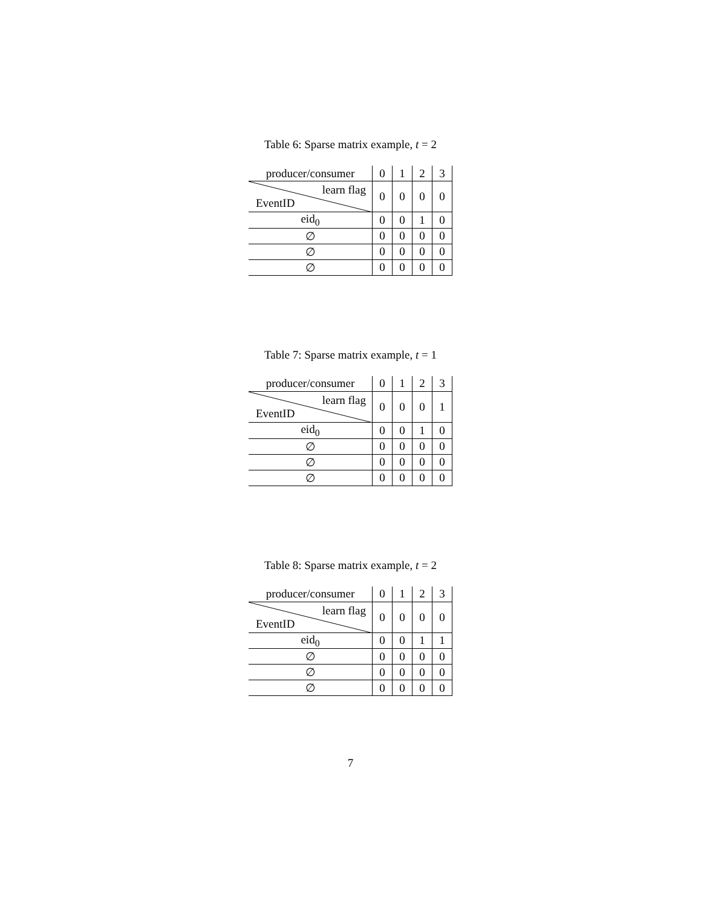Table 6: Sparse matrix example, t = 2
| producer/consumer | 0 | 1 | 2 | 3 |
| learn flag EventID | 0 | 0 | 0 | 0 |
| eid<sub>0</sub> | 0 | 0 | 1 | 0 |
| ∅ | 0 | 0 | 0 | 0 |
| ∅ | 0 | 0 | 0 | 0 |
| ∅ | 0 | 0 | 0 | 0 |
Table 7: Sparse matrix example, t = 1
| producer/consumer | 0 | 1 | 2 | 3 |
| learn flag EventID | 0 | 0 | 0 | 1 |
| eid<sub>0</sub> | 0 | 0 | 1 | 0 |
| ∅ | 0 | 0 | 0 | 0 |
| ∅ | 0 | 0 | 0 | 0 |
| ∅ | 0 | 0 | 0 | 0 |
Table 8: Sparse matrix example, t = 2
| producer/consumer | 0 | 1 | 2 | 3 |
| learn flag EventID | 0 | 0 | 0 | 0 |
| eid<sub>0</sub> | 0 | 0 | 1 | 1 |
| ∅ | 0 | 0 | 0 | 0 |
| ∅ | 0 | 0 | 0 | 0 |
| ∅ | 0 | 0 | 0 | 0 |
7